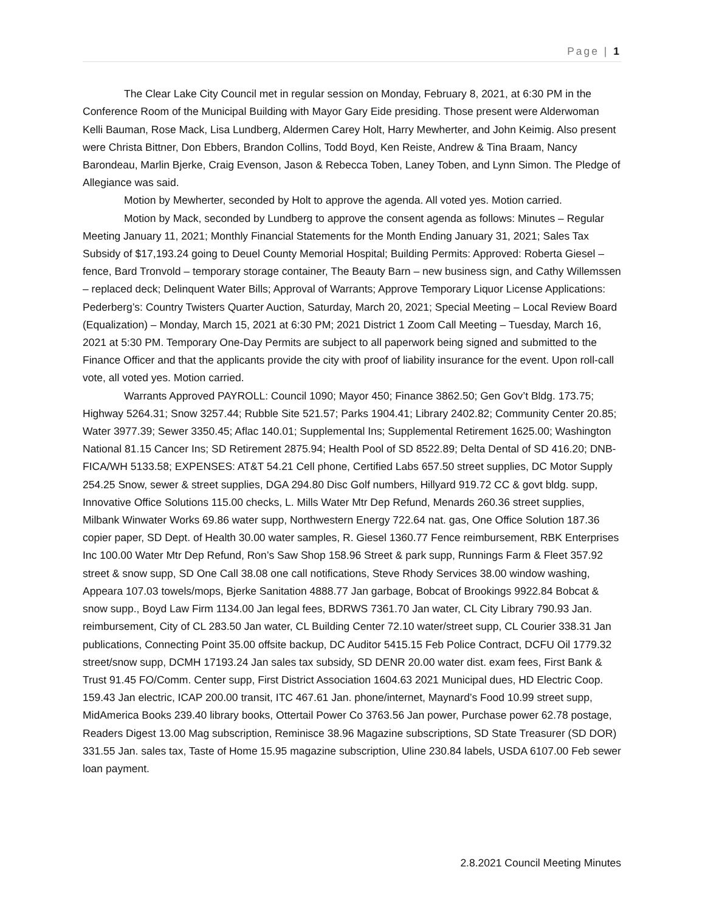Page | 1
The Clear Lake City Council met in regular session on Monday, February 8, 2021, at 6:30 PM in the Conference Room of the Municipal Building with Mayor Gary Eide presiding. Those present were Alderwoman Kelli Bauman, Rose Mack, Lisa Lundberg, Aldermen Carey Holt, Harry Mewherter, and John Keimig. Also present were Christa Bittner, Don Ebbers, Brandon Collins, Todd Boyd, Ken Reiste, Andrew & Tina Braam, Nancy Barondeau, Marlin Bjerke, Craig Evenson, Jason & Rebecca Toben, Laney Toben, and Lynn Simon. The Pledge of Allegiance was said.
Motion by Mewherter, seconded by Holt to approve the agenda. All voted yes. Motion carried.
Motion by Mack, seconded by Lundberg to approve the consent agenda as follows: Minutes – Regular Meeting January 11, 2021; Monthly Financial Statements for the Month Ending January 31, 2021; Sales Tax Subsidy of $17,193.24 going to Deuel County Memorial Hospital; Building Permits: Approved: Roberta Giesel – fence, Bard Tronvold – temporary storage container, The Beauty Barn – new business sign, and Cathy Willemssen – replaced deck; Delinquent Water Bills; Approval of Warrants; Approve Temporary Liquor License Applications: Pederberg’s: Country Twisters Quarter Auction, Saturday, March 20, 2021; Special Meeting – Local Review Board (Equalization) – Monday, March 15, 2021 at 6:30 PM; 2021 District 1 Zoom Call Meeting – Tuesday, March 16, 2021 at 5:30 PM. Temporary One-Day Permits are subject to all paperwork being signed and submitted to the Finance Officer and that the applicants provide the city with proof of liability insurance for the event. Upon roll-call vote, all voted yes. Motion carried.
Warrants Approved PAYROLL: Council 1090; Mayor 450; Finance 3862.50; Gen Gov’t Bldg. 173.75; Highway 5264.31; Snow 3257.44; Rubble Site 521.57; Parks 1904.41; Library 2402.82; Community Center 20.85; Water 3977.39; Sewer 3350.45; Aflac 140.01; Supplemental Ins; Supplemental Retirement 1625.00; Washington National 81.15 Cancer Ins; SD Retirement 2875.94; Health Pool of SD 8522.89; Delta Dental of SD 416.20; DNB-FICA/WH 5133.58; EXPENSES: AT&T 54.21 Cell phone, Certified Labs 657.50 street supplies, DC Motor Supply 254.25 Snow, sewer & street supplies, DGA 294.80 Disc Golf numbers, Hillyard 919.72 CC & govt bldg. supp, Innovative Office Solutions 115.00 checks, L. Mills Water Mtr Dep Refund, Menards 260.36 street supplies, Milbank Winwater Works 69.86 water supp, Northwestern Energy 722.64 nat. gas, One Office Solution 187.36 copier paper, SD Dept. of Health 30.00 water samples, R. Giesel 1360.77 Fence reimbursement, RBK Enterprises Inc 100.00 Water Mtr Dep Refund, Ron’s Saw Shop 158.96 Street & park supp, Runnings Farm & Fleet 357.92 street & snow supp, SD One Call 38.08 one call notifications, Steve Rhody Services 38.00 window washing, Appeara 107.03 towels/mops, Bjerke Sanitation 4888.77 Jan garbage, Bobcat of Brookings 9922.84 Bobcat & snow supp., Boyd Law Firm 1134.00 Jan legal fees, BDRWS 7361.70 Jan water, CL City Library 790.93 Jan. reimbursement, City of CL 283.50 Jan water, CL Building Center 72.10 water/street supp, CL Courier 338.31 Jan publications, Connecting Point 35.00 offsite backup, DC Auditor 5415.15 Feb Police Contract, DCFU Oil 1779.32 street/snow supp, DCMH 17193.24 Jan sales tax subsidy, SD DENR 20.00 water dist. exam fees, First Bank & Trust 91.45 FO/Comm. Center supp, First District Association 1604.63 2021 Municipal dues, HD Electric Coop. 159.43 Jan electric, ICAP 200.00 transit, ITC 467.61 Jan. phone/internet, Maynard’s Food 10.99 street supp, MidAmerica Books 239.40 library books, Ottertail Power Co 3763.56 Jan power, Purchase power 62.78 postage, Readers Digest 13.00 Mag subscription, Reminisce 38.96 Magazine subscriptions, SD State Treasurer (SD DOR) 331.55 Jan. sales tax, Taste of Home 15.95 magazine subscription, Uline 230.84 labels, USDA 6107.00 Feb sewer loan payment.
2.8.2021 Council Meeting Minutes